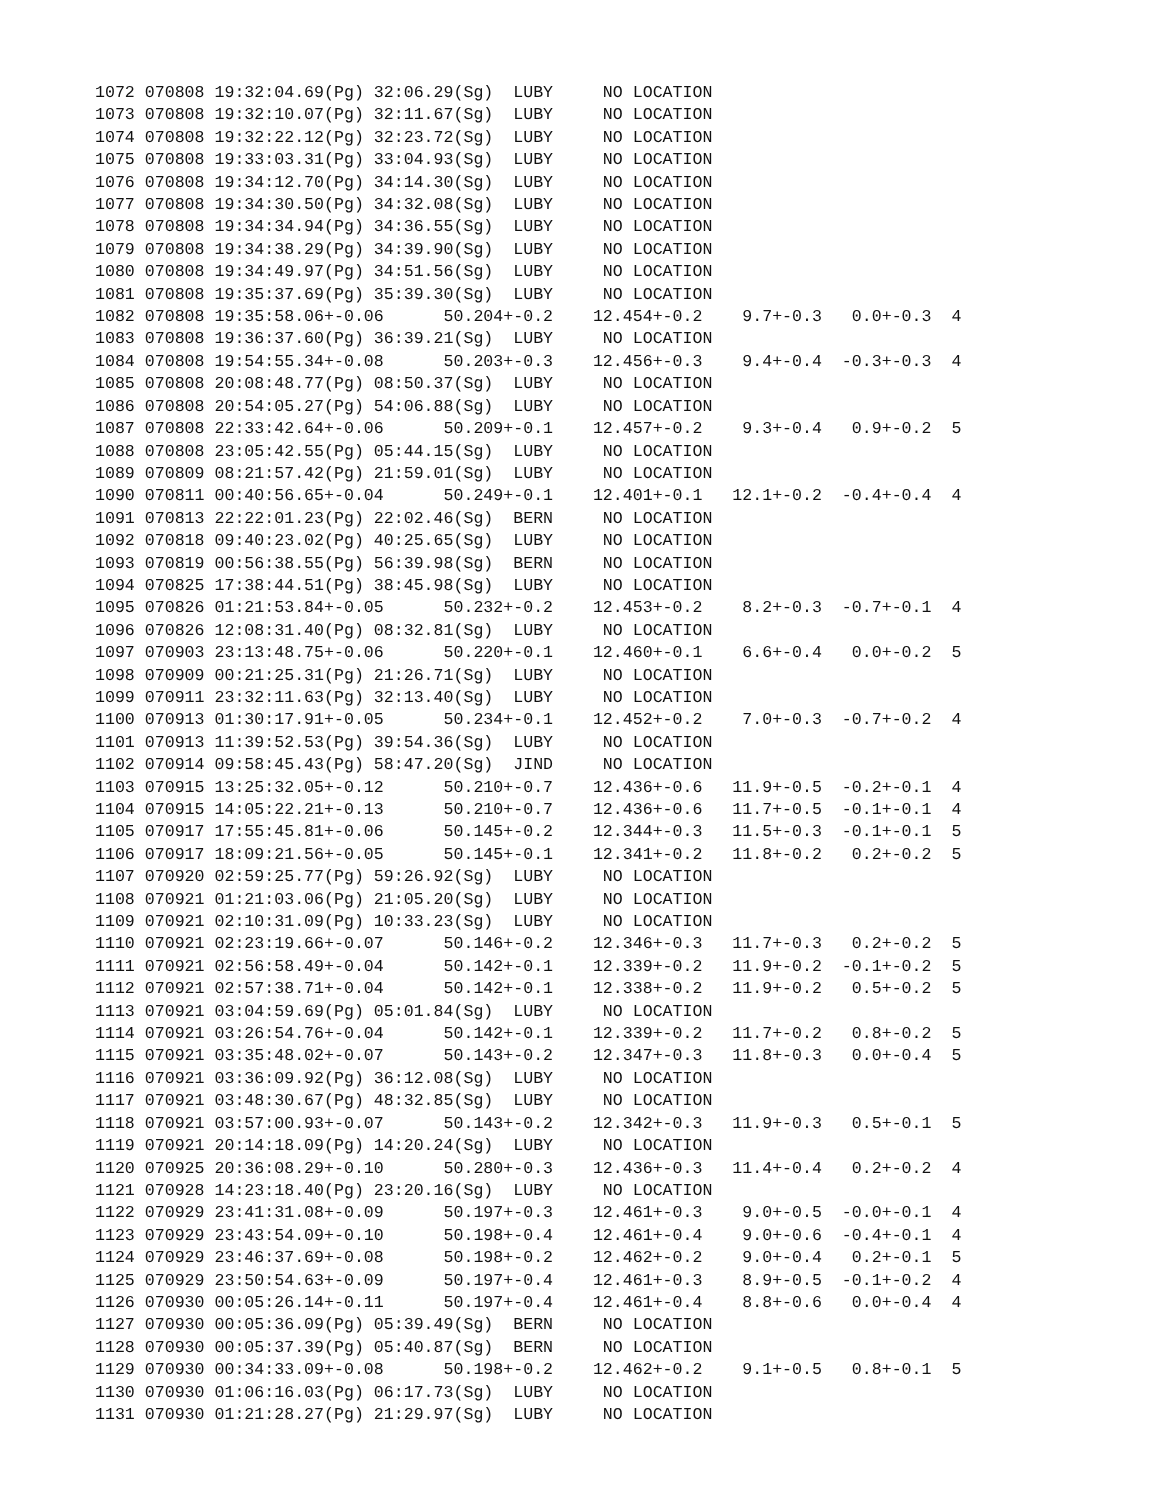1072 070808 19:32:04.69(Pg) 32:06.29(Sg)  LUBY     NO LOCATION
1073 070808 19:32:10.07(Pg) 32:11.67(Sg)  LUBY     NO LOCATION
1074 070808 19:32:22.12(Pg) 32:23.72(Sg)  LUBY     NO LOCATION
1075 070808 19:33:03.31(Pg) 33:04.93(Sg)  LUBY     NO LOCATION
1076 070808 19:34:12.70(Pg) 34:14.30(Sg)  LUBY     NO LOCATION
1077 070808 19:34:30.50(Pg) 34:32.08(Sg)  LUBY     NO LOCATION
1078 070808 19:34:34.94(Pg) 34:36.55(Sg)  LUBY     NO LOCATION
1079 070808 19:34:38.29(Pg) 34:39.90(Sg)  LUBY     NO LOCATION
1080 070808 19:34:49.97(Pg) 34:51.56(Sg)  LUBY     NO LOCATION
1081 070808 19:35:37.69(Pg) 35:39.30(Sg)  LUBY     NO LOCATION
1082 070808 19:35:58.06+-0.06      50.204+-0.2    12.454+-0.2    9.7+-0.3   0.0+-0.3  4
1083 070808 19:36:37.60(Pg) 36:39.21(Sg)  LUBY     NO LOCATION
1084 070808 19:54:55.34+-0.08      50.203+-0.3    12.456+-0.3    9.4+-0.4  -0.3+-0.3  4
1085 070808 20:08:48.77(Pg) 08:50.37(Sg)  LUBY     NO LOCATION
1086 070808 20:54:05.27(Pg) 54:06.88(Sg)  LUBY     NO LOCATION
1087 070808 22:33:42.64+-0.06      50.209+-0.1    12.457+-0.2    9.3+-0.4   0.9+-0.2  5
1088 070808 23:05:42.55(Pg) 05:44.15(Sg)  LUBY     NO LOCATION
1089 070809 08:21:57.42(Pg) 21:59.01(Sg)  LUBY     NO LOCATION
1090 070811 00:40:56.65+-0.04      50.249+-0.1    12.401+-0.1   12.1+-0.2  -0.4+-0.4  4
1091 070813 22:22:01.23(Pg) 22:02.46(Sg)  BERN     NO LOCATION
1092 070818 09:40:23.02(Pg) 40:25.65(Sg)  LUBY     NO LOCATION
1093 070819 00:56:38.55(Pg) 56:39.98(Sg)  BERN     NO LOCATION
1094 070825 17:38:44.51(Pg) 38:45.98(Sg)  LUBY     NO LOCATION
1095 070826 01:21:53.84+-0.05      50.232+-0.2    12.453+-0.2    8.2+-0.3  -0.7+-0.1  4
1096 070826 12:08:31.40(Pg) 08:32.81(Sg)  LUBY     NO LOCATION
1097 070903 23:13:48.75+-0.06      50.220+-0.1    12.460+-0.1    6.6+-0.4   0.0+-0.2  5
1098 070909 00:21:25.31(Pg) 21:26.71(Sg)  LUBY     NO LOCATION
1099 070911 23:32:11.63(Pg) 32:13.40(Sg)  LUBY     NO LOCATION
1100 070913 01:30:17.91+-0.05      50.234+-0.1    12.452+-0.2    7.0+-0.3  -0.7+-0.2  4
1101 070913 11:39:52.53(Pg) 39:54.36(Sg)  LUBY     NO LOCATION
1102 070914 09:58:45.43(Pg) 58:47.20(Sg)  JIND     NO LOCATION
1103 070915 13:25:32.05+-0.12      50.210+-0.7    12.436+-0.6   11.9+-0.5  -0.2+-0.1  4
1104 070915 14:05:22.21+-0.13      50.210+-0.7    12.436+-0.6   11.7+-0.5  -0.1+-0.1  4
1105 070917 17:55:45.81+-0.06      50.145+-0.2    12.344+-0.3   11.5+-0.3  -0.1+-0.1  5
1106 070917 18:09:21.56+-0.05      50.145+-0.1    12.341+-0.2   11.8+-0.2   0.2+-0.2  5
1107 070920 02:59:25.77(Pg) 59:26.92(Sg)  LUBY     NO LOCATION
1108 070921 01:21:03.06(Pg) 21:05.20(Sg)  LUBY     NO LOCATION
1109 070921 02:10:31.09(Pg) 10:33.23(Sg)  LUBY     NO LOCATION
1110 070921 02:23:19.66+-0.07      50.146+-0.2    12.346+-0.3   11.7+-0.3   0.2+-0.2  5
1111 070921 02:56:58.49+-0.04      50.142+-0.1    12.339+-0.2   11.9+-0.2  -0.1+-0.2  5
1112 070921 02:57:38.71+-0.04      50.142+-0.1    12.338+-0.2   11.9+-0.2   0.5+-0.2  5
1113 070921 03:04:59.69(Pg) 05:01.84(Sg)  LUBY     NO LOCATION
1114 070921 03:26:54.76+-0.04      50.142+-0.1    12.339+-0.2   11.7+-0.2   0.8+-0.2  5
1115 070921 03:35:48.02+-0.07      50.143+-0.2    12.347+-0.3   11.8+-0.3   0.0+-0.4  5
1116 070921 03:36:09.92(Pg) 36:12.08(Sg)  LUBY     NO LOCATION
1117 070921 03:48:30.67(Pg) 48:32.85(Sg)  LUBY     NO LOCATION
1118 070921 03:57:00.93+-0.07      50.143+-0.2    12.342+-0.3   11.9+-0.3   0.5+-0.1  5
1119 070921 20:14:18.09(Pg) 14:20.24(Sg)  LUBY     NO LOCATION
1120 070925 20:36:08.29+-0.10      50.280+-0.3    12.436+-0.3   11.4+-0.4   0.2+-0.2  4
1121 070928 14:23:18.40(Pg) 23:20.16(Sg)  LUBY     NO LOCATION
1122 070929 23:41:31.08+-0.09      50.197+-0.3    12.461+-0.3    9.0+-0.5  -0.0+-0.1  4
1123 070929 23:43:54.09+-0.10      50.198+-0.4    12.461+-0.4    9.0+-0.6  -0.4+-0.1  4
1124 070929 23:46:37.69+-0.08      50.198+-0.2    12.462+-0.2    9.0+-0.4   0.2+-0.1  5
1125 070929 23:50:54.63+-0.09      50.197+-0.4    12.461+-0.3    8.9+-0.5  -0.1+-0.2  4
1126 070930 00:05:26.14+-0.11      50.197+-0.4    12.461+-0.4    8.8+-0.6   0.0+-0.4  4
1127 070930 00:05:36.09(Pg) 05:39.49(Sg)  BERN     NO LOCATION
1128 070930 00:05:37.39(Pg) 05:40.87(Sg)  BERN     NO LOCATION
1129 070930 00:34:33.09+-0.08      50.198+-0.2    12.462+-0.2    9.1+-0.5   0.8+-0.1  5
1130 070930 01:06:16.03(Pg) 06:17.73(Sg)  LUBY     NO LOCATION
1131 070930 01:21:28.27(Pg) 21:29.97(Sg)  LUBY     NO LOCATION